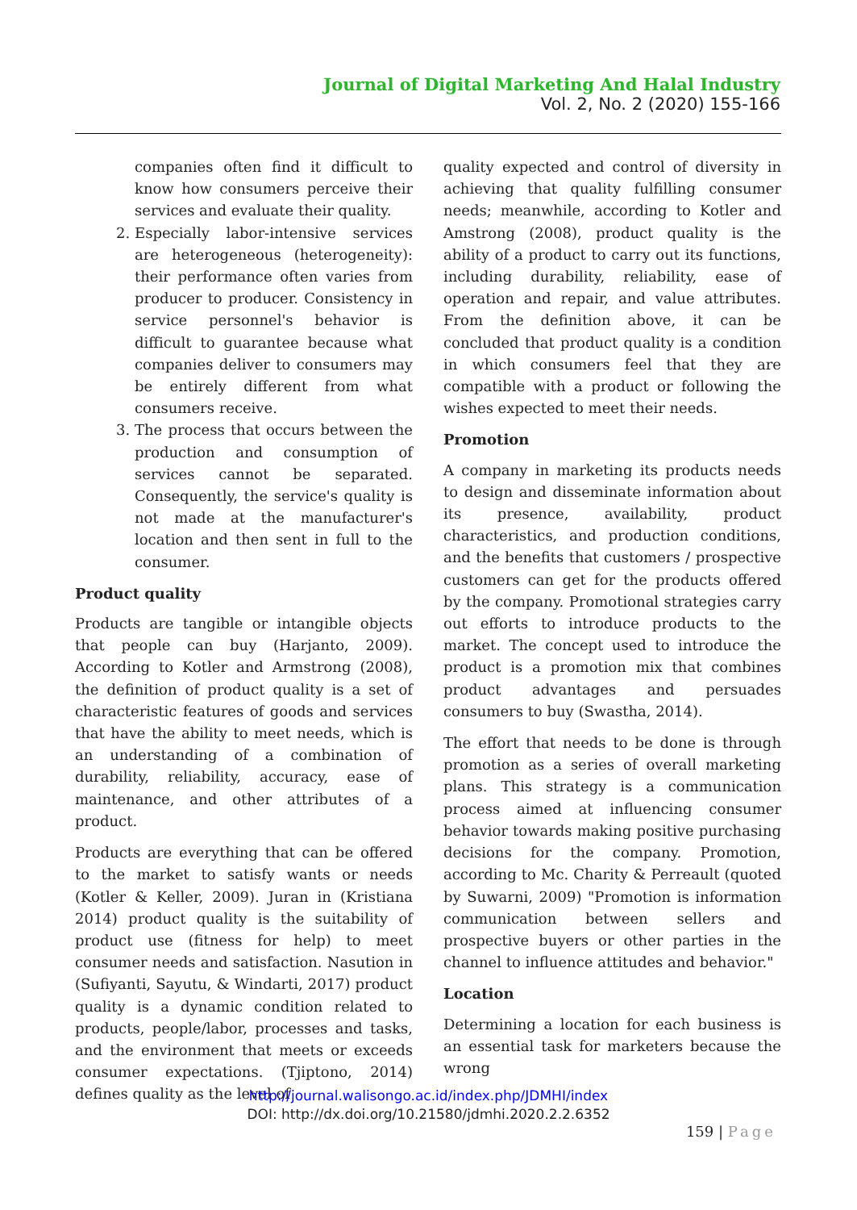Journal of Digital Marketing And Halal Industry
Vol. 2, No. 2 (2020) 155-166
companies often find it difficult to know how consumers perceive their services and evaluate their quality.
2. Especially labor-intensive services are heterogeneous (heterogeneity): their performance often varies from producer to producer. Consistency in service personnel's behavior is difficult to guarantee because what companies deliver to consumers may be entirely different from what consumers receive.
3. The process that occurs between the production and consumption of services cannot be separated. Consequently, the service's quality is not made at the manufacturer's location and then sent in full to the consumer.
Product quality
Products are tangible or intangible objects that people can buy (Harjanto, 2009). According to Kotler and Armstrong (2008), the definition of product quality is a set of characteristic features of goods and services that have the ability to meet needs, which is an understanding of a combination of durability, reliability, accuracy, ease of maintenance, and other attributes of a product.
Products are everything that can be offered to the market to satisfy wants or needs (Kotler & Keller, 2009). Juran in (Kristiana 2014) product quality is the suitability of product use (fitness for help) to meet consumer needs and satisfaction. Nasution in (Sufiyanti, Sayutu, & Windarti, 2017) product quality is a dynamic condition related to products, people/labor, processes and tasks, and the environment that meets or exceeds consumer expectations. (Tjiptono, 2014) defines quality as the level of
quality expected and control of diversity in achieving that quality fulfilling consumer needs; meanwhile, according to Kotler and Amstrong (2008), product quality is the ability of a product to carry out its functions, including durability, reliability, ease of operation and repair, and value attributes. From the definition above, it can be concluded that product quality is a condition in which consumers feel that they are compatible with a product or following the wishes expected to meet their needs.
Promotion
A company in marketing its products needs to design and disseminate information about its presence, availability, product characteristics, and production conditions, and the benefits that customers / prospective customers can get for the products offered by the company. Promotional strategies carry out efforts to introduce products to the market. The concept used to introduce the product is a promotion mix that combines product advantages and persuades consumers to buy (Swastha, 2014).
The effort that needs to be done is through promotion as a series of overall marketing plans. This strategy is a communication process aimed at influencing consumer behavior towards making positive purchasing decisions for the company. Promotion, according to Mc. Charity & Perreault (quoted by Suwarni, 2009) "Promotion is information communication between sellers and prospective buyers or other parties in the channel to influence attitudes and behavior."
Location
Determining a location for each business is an essential task for marketers because the wrong
http://journal.walisongo.ac.id/index.php/JDMHI/index
DOI: http://dx.doi.org/10.21580/jdmhi.2020.2.2.6352
159 | Page